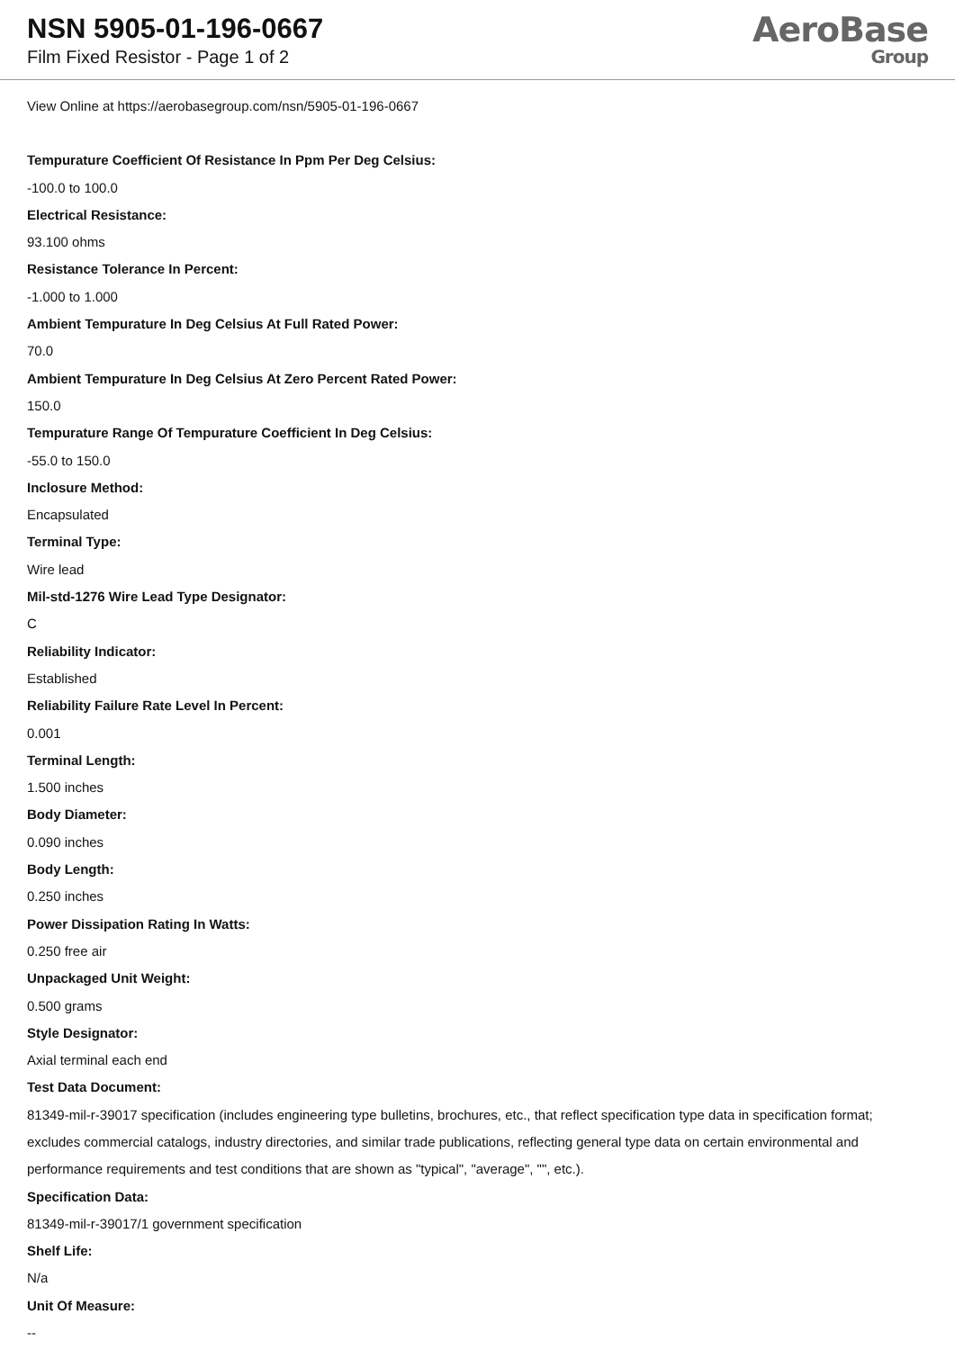NSN 5905-01-196-0667
Film Fixed Resistor - Page 1 of 2
AeroBase
Group
View Online at https://aerobasegroup.com/nsn/5905-01-196-0667
Tempurature Coefficient Of Resistance In Ppm Per Deg Celsius:
-100.0 to 100.0
Electrical Resistance:
93.100 ohms
Resistance Tolerance In Percent:
-1.000 to 1.000
Ambient Tempurature In Deg Celsius At Full Rated Power:
70.0
Ambient Tempurature In Deg Celsius At Zero Percent Rated Power:
150.0
Tempurature Range Of Tempurature Coefficient In Deg Celsius:
-55.0 to 150.0
Inclosure Method:
Encapsulated
Terminal Type:
Wire lead
Mil-std-1276 Wire Lead Type Designator:
C
Reliability Indicator:
Established
Reliability Failure Rate Level In Percent:
0.001
Terminal Length:
1.500 inches
Body Diameter:
0.090 inches
Body Length:
0.250 inches
Power Dissipation Rating In Watts:
0.250 free air
Unpackaged Unit Weight:
0.500 grams
Style Designator:
Axial terminal each end
Test Data Document:
81349-mil-r-39017 specification (includes engineering type bulletins, brochures, etc., that reflect specification type data in specification format; excludes commercial catalogs, industry directories, and similar trade publications, reflecting general type data on certain environmental and performance requirements and test conditions that are shown as "typical", "average", "", etc.).
Specification Data:
81349-mil-r-39017/1 government specification
Shelf Life:
N/a
Unit Of Measure:
--